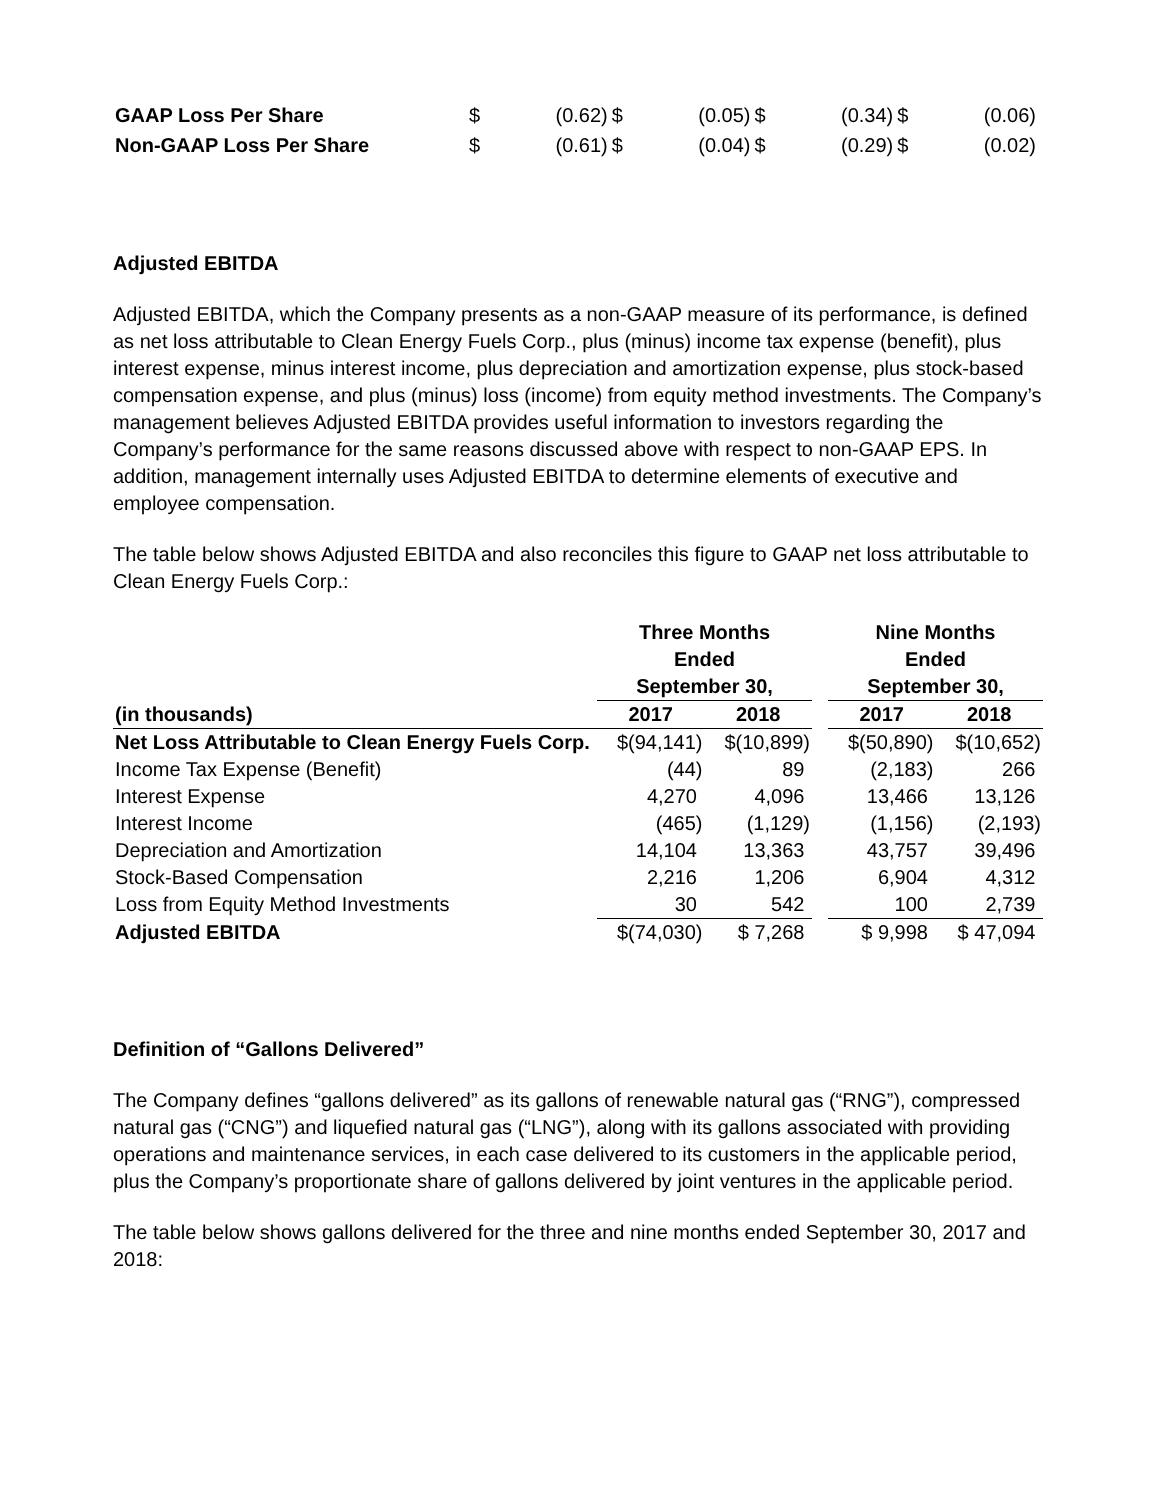| GAAP Loss Per Share | $ | (0.62) | $ | (0.05) | $ | (0.34) | $ | (0.06) |
| Non-GAAP Loss Per Share | $ | (0.61) | $ | (0.04) | $ | (0.29) | $ | (0.02) |
Adjusted EBITDA
Adjusted EBITDA, which the Company presents as a non-GAAP measure of its performance, is defined as net loss attributable to Clean Energy Fuels Corp., plus (minus) income tax expense (benefit), plus interest expense, minus interest income, plus depreciation and amortization expense, plus stock-based compensation expense, and plus (minus) loss (income) from equity method investments. The Company’s management believes Adjusted EBITDA provides useful information to investors regarding the Company’s performance for the same reasons discussed above with respect to non-GAAP EPS. In addition, management internally uses Adjusted EBITDA to determine elements of executive and employee compensation.
The table below shows Adjusted EBITDA and also reconciles this figure to GAAP net loss attributable to Clean Energy Fuels Corp.:
| | Three Months Ended September 30, | | | Nine Months Ended September 30, | |
| --- | --- | --- | --- | --- | --- |
| (in thousands) | 2017 | 2018 | | 2017 | 2018 |
| Net Loss Attributable to Clean Energy Fuels Corp. | $(94,141) | $(10,899) | | $(50,890) | $(10,652) |
| Income Tax Expense (Benefit) | (44) | 89 | | (2,183) | 266 |
| Interest Expense | 4,270 | 4,096 | | 13,466 | 13,126 |
| Interest Income | (465) | (1,129) | | (1,156) | (2,193) |
| Depreciation and Amortization | 14,104 | 13,363 | | 43,757 | 39,496 |
| Stock-Based Compensation | 2,216 | 1,206 | | 6,904 | 4,312 |
| Loss from Equity Method Investments | 30 | 542 | | 100 | 2,739 |
| Adjusted EBITDA | $(74,030) | $ 7,268 | | $ 9,998 | $ 47,094 |
Definition of “Gallons Delivered”
The Company defines “gallons delivered” as its gallons of renewable natural gas (“RNG”), compressed natural gas (“CNG”) and liquefied natural gas (“LNG”), along with its gallons associated with providing operations and maintenance services, in each case delivered to its customers in the applicable period, plus the Company’s proportionate share of gallons delivered by joint ventures in the applicable period.
The table below shows gallons delivered for the three and nine months ended September 30, 2017 and 2018: